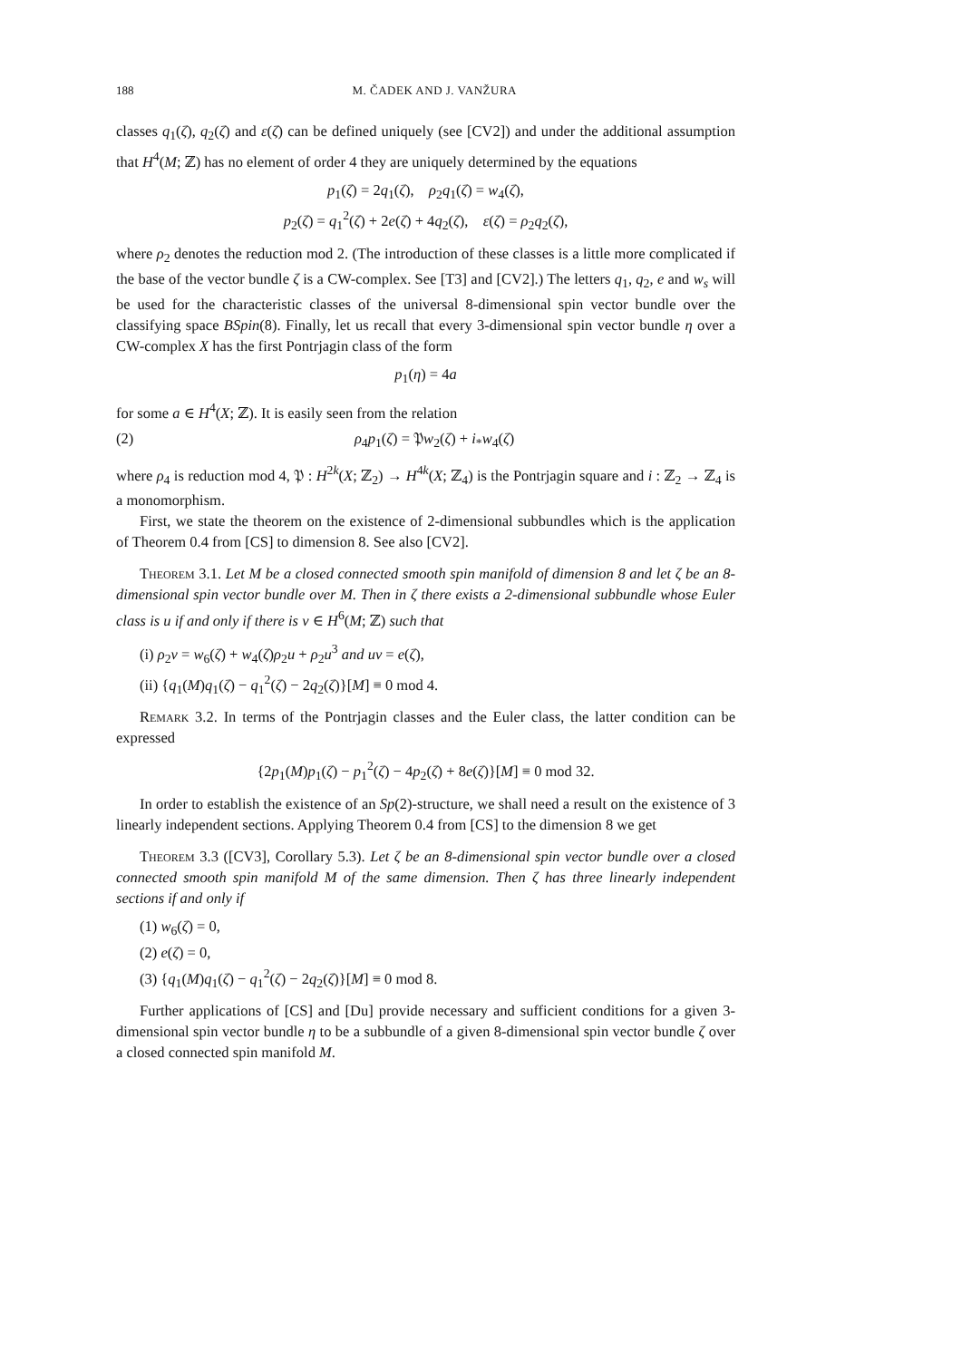188 M. ČADEK AND J. VANŽURA
classes q<sub>1</sub>(ζ), q<sub>2</sub>(ζ) and ε(ζ) can be defined uniquely (see [CV2]) and under the additional assumption that H<sup>4</sup>(M; ℤ) has no element of order 4 they are uniquely determined by the equations
p<sub>1</sub>(ζ) = 2q<sub>1</sub>(ζ), ρ<sub>2</sub>q<sub>1</sub>(ζ) = w<sub>4</sub>(ζ),
p<sub>2</sub>(ζ) = q<sub>1</sub><sup>2</sup>(ζ) + 2e(ζ) + 4q<sub>2</sub>(ζ), ε(ζ) = ρ<sub>2</sub>q<sub>2</sub>(ζ),
where ρ<sub>2</sub> denotes the reduction mod 2. (The introduction of these classes is a little more complicated if the base of the vector bundle ζ is a CW-complex. See [T3] and [CV2].) The letters q<sub>1</sub>, q<sub>2</sub>, e and w<sub>s</sub> will be used for the characteristic classes of the universal 8-dimensional spin vector bundle over the classifying space BSpin(8). Finally, let us recall that every 3-dimensional spin vector bundle η over a CW-complex X has the first Pontrjagin class of the form
p<sub>1</sub>(η) = 4a
for some a ∈ H<sup>4</sup>(X; ℤ). It is easily seen from the relation
(2) ρ<sub>4</sub>p<sub>1</sub>(ζ) = 𝔓w<sub>2</sub>(ζ) + i<sub>*</sub>w<sub>4</sub>(ζ)
where ρ<sub>4</sub> is reduction mod 4, 𝔓 : H<sup>2k</sup>(X; ℤ<sub>2</sub>) → H<sup>4k</sup>(X; ℤ<sub>4</sub>) is the Pontrjagin square and i : ℤ<sub>2</sub> → ℤ<sub>4</sub> is a monomorphism.
First, we state the theorem on the existence of 2-dimensional subbundles which is the application of Theorem 0.4 from [CS] to dimension 8. See also [CV2].
Theorem 3.1. Let M be a closed connected smooth spin manifold of dimension 8 and let ζ be an 8-dimensional spin vector bundle over M. Then in ζ there exists a 2-dimensional subbundle whose Euler class is u if and only if there is v ∈ H<sup>6</sup>(M; ℤ) such that
(i) ρ<sub>2</sub>v = w<sub>6</sub>(ζ) + w<sub>4</sub>(ζ)ρ<sub>2</sub>u + ρ<sub>2</sub>u<sup>3</sup> and uv = e(ζ),
(ii) {q<sub>1</sub>(M)q<sub>1</sub>(ζ) − q<sub>1</sub><sup>2</sup>(ζ) − 2q<sub>2</sub>(ζ)}[M] ≡ 0 mod 4.
Remark 3.2. In terms of the Pontrjagin classes and the Euler class, the latter condition can be expressed
{2p<sub>1</sub>(M)p<sub>1</sub>(ζ) − p<sub>1</sub><sup>2</sup>(ζ) − 4p<sub>2</sub>(ζ) + 8e(ζ)}[M] ≡ 0 mod 32.
In order to establish the existence of an Sp(2)-structure, we shall need a result on the existence of 3 linearly independent sections. Applying Theorem 0.4 from [CS] to the dimension 8 we get
Theorem 3.3 ([CV3], Corollary 5.3). Let ζ be an 8-dimensional spin vector bundle over a closed connected smooth spin manifold M of the same dimension. Then ζ has three linearly independent sections if and only if
(1) w<sub>6</sub>(ζ) = 0,
(2) e(ζ) = 0,
(3) {q<sub>1</sub>(M)q<sub>1</sub>(ζ) − q<sub>1</sub><sup>2</sup>(ζ) − 2q<sub>2</sub>(ζ)}[M] ≡ 0 mod 8.
Further applications of [CS] and [Du] provide necessary and sufficient conditions for a given 3-dimensional spin vector bundle η to be a subbundle of a given 8-dimensional spin vector bundle ζ over a closed connected spin manifold M.